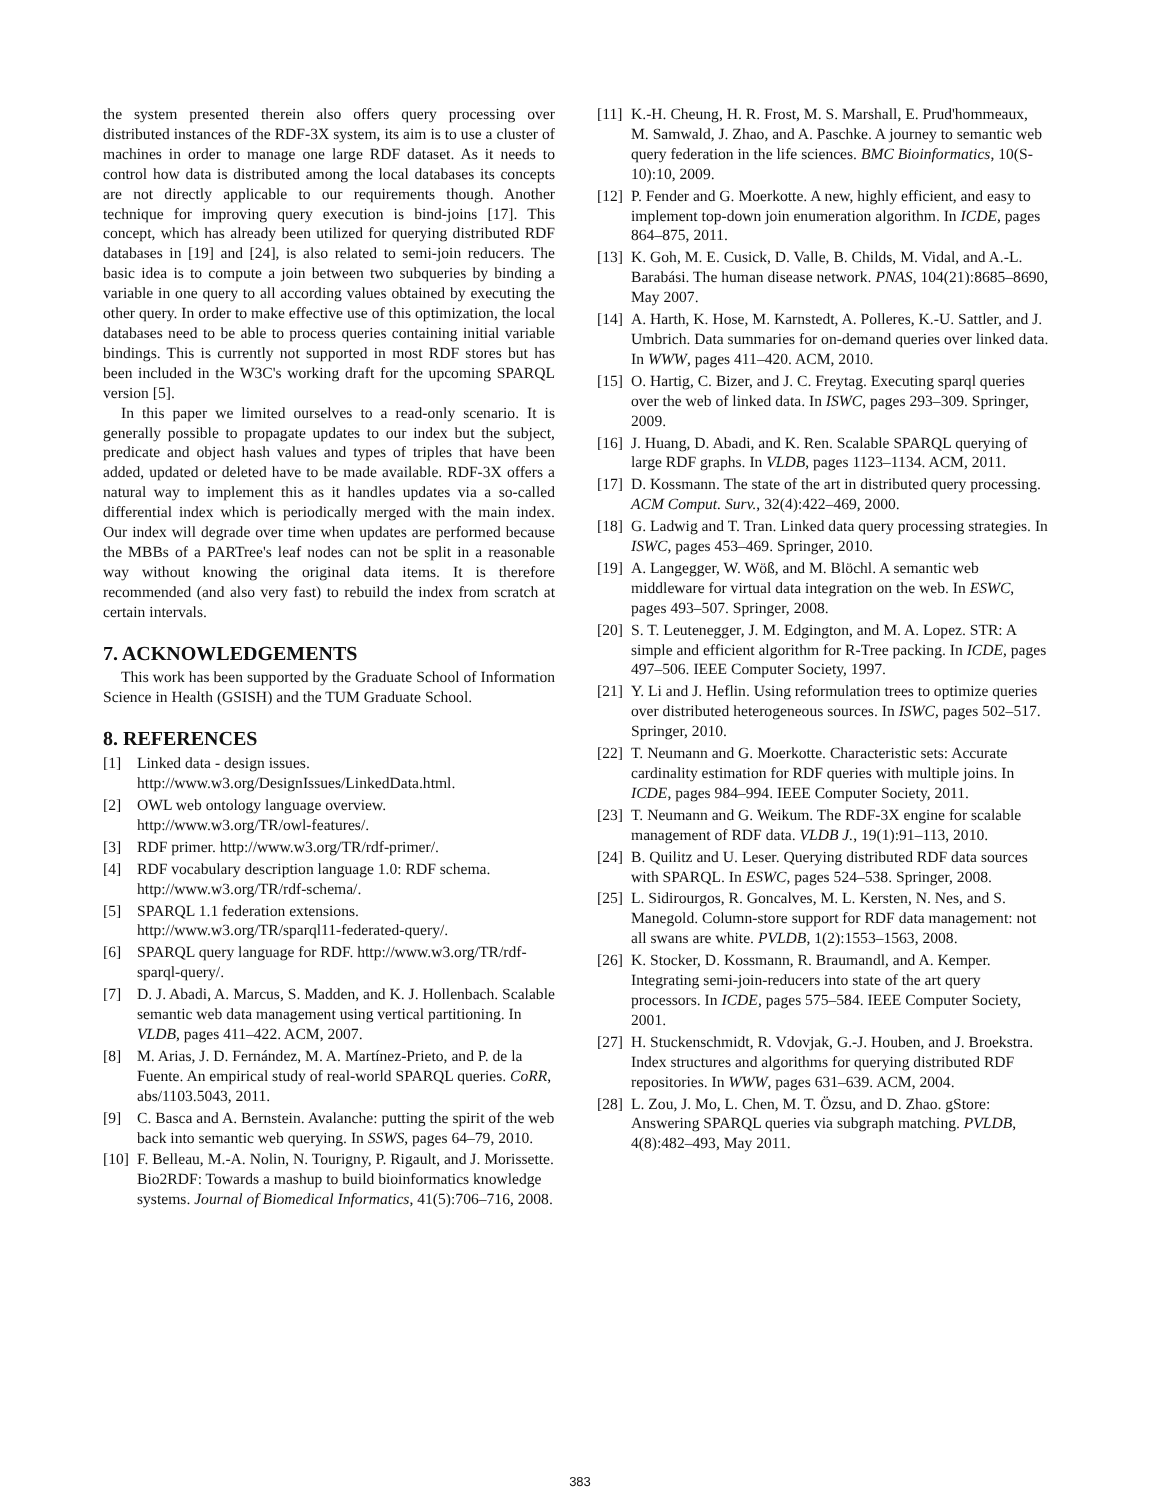the system presented therein also offers query processing over distributed instances of the RDF-3X system, its aim is to use a cluster of machines in order to manage one large RDF dataset. As it needs to control how data is distributed among the local databases its concepts are not directly applicable to our requirements though. Another technique for improving query execution is bind-joins [17]. This concept, which has already been utilized for querying distributed RDF databases in [19] and [24], is also related to semi-join reducers. The basic idea is to compute a join between two subqueries by binding a variable in one query to all according values obtained by executing the other query. In order to make effective use of this optimization, the local databases need to be able to process queries containing initial variable bindings. This is currently not supported in most RDF stores but has been included in the W3C's working draft for the upcoming SPARQL version [5].
In this paper we limited ourselves to a read-only scenario. It is generally possible to propagate updates to our index but the subject, predicate and object hash values and types of triples that have been added, updated or deleted have to be made available. RDF-3X offers a natural way to implement this as it handles updates via a so-called differential index which is periodically merged with the main index. Our index will degrade over time when updates are performed because the MBBs of a PARTree's leaf nodes can not be split in a reasonable way without knowing the original data items. It is therefore recommended (and also very fast) to rebuild the index from scratch at certain intervals.
7. ACKNOWLEDGEMENTS
This work has been supported by the Graduate School of Information Science in Health (GSISH) and the TUM Graduate School.
8. REFERENCES
[1] Linked data - design issues. http://www.w3.org/DesignIssues/LinkedData.html.
[2] OWL web ontology language overview. http://www.w3.org/TR/owl-features/.
[3] RDF primer. http://www.w3.org/TR/rdf-primer/.
[4] RDF vocabulary description language 1.0: RDF schema. http://www.w3.org/TR/rdf-schema/.
[5] SPARQL 1.1 federation extensions. http://www.w3.org/TR/sparql11-federated-query/.
[6] SPARQL query language for RDF. http://www.w3.org/TR/rdf-sparql-query/.
[7] D. J. Abadi, A. Marcus, S. Madden, and K. J. Hollenbach. Scalable semantic web data management using vertical partitioning. In VLDB, pages 411–422. ACM, 2007.
[8] M. Arias, J. D. Fernández, M. A. Martínez-Prieto, and P. de la Fuente. An empirical study of real-world SPARQL queries. CoRR, abs/1103.5043, 2011.
[9] C. Basca and A. Bernstein. Avalanche: putting the spirit of the web back into semantic web querying. In SSWS, pages 64–79, 2010.
[10] F. Belleau, M.-A. Nolin, N. Tourigny, P. Rigault, and J. Morissette. Bio2RDF: Towards a mashup to build bioinformatics knowledge systems. Journal of Biomedical Informatics, 41(5):706–716, 2008.
[11] K.-H. Cheung, H. R. Frost, M. S. Marshall, E. Prud'hommeaux, M. Samwald, J. Zhao, and A. Paschke. A journey to semantic web query federation in the life sciences. BMC Bioinformatics, 10(S-10):10, 2009.
[12] P. Fender and G. Moerkotte. A new, highly efficient, and easy to implement top-down join enumeration algorithm. In ICDE, pages 864–875, 2011.
[13] K. Goh, M. E. Cusick, D. Valle, B. Childs, M. Vidal, and A.-L. Barabási. The human disease network. PNAS, 104(21):8685–8690, May 2007.
[14] A. Harth, K. Hose, M. Karnstedt, A. Polleres, K.-U. Sattler, and J. Umbrich. Data summaries for on-demand queries over linked data. In WWW, pages 411–420. ACM, 2010.
[15] O. Hartig, C. Bizer, and J. C. Freytag. Executing sparql queries over the web of linked data. In ISWC, pages 293–309. Springer, 2009.
[16] J. Huang, D. Abadi, and K. Ren. Scalable SPARQL querying of large RDF graphs. In VLDB, pages 1123–1134. ACM, 2011.
[17] D. Kossmann. The state of the art in distributed query processing. ACM Comput. Surv., 32(4):422–469, 2000.
[18] G. Ladwig and T. Tran. Linked data query processing strategies. In ISWC, pages 453–469. Springer, 2010.
[19] A. Langegger, W. Wöß, and M. Blöchl. A semantic web middleware for virtual data integration on the web. In ESWC, pages 493–507. Springer, 2008.
[20] S. T. Leutenegger, J. M. Edgington, and M. A. Lopez. STR: A simple and efficient algorithm for R-Tree packing. In ICDE, pages 497–506. IEEE Computer Society, 1997.
[21] Y. Li and J. Heflin. Using reformulation trees to optimize queries over distributed heterogeneous sources. In ISWC, pages 502–517. Springer, 2010.
[22] T. Neumann and G. Moerkotte. Characteristic sets: Accurate cardinality estimation for RDF queries with multiple joins. In ICDE, pages 984–994. IEEE Computer Society, 2011.
[23] T. Neumann and G. Weikum. The RDF-3X engine for scalable management of RDF data. VLDB J., 19(1):91–113, 2010.
[24] B. Quilitz and U. Leser. Querying distributed RDF data sources with SPARQL. In ESWC, pages 524–538. Springer, 2008.
[25] L. Sidirourgos, R. Goncalves, M. L. Kersten, N. Nes, and S. Manegold. Column-store support for RDF data management: not all swans are white. PVLDB, 1(2):1553–1563, 2008.
[26] K. Stocker, D. Kossmann, R. Braumandl, and A. Kemper. Integrating semi-join-reducers into state of the art query processors. In ICDE, pages 575–584. IEEE Computer Society, 2001.
[27] H. Stuckenschmidt, R. Vdovjak, G.-J. Houben, and J. Broekstra. Index structures and algorithms for querying distributed RDF repositories. In WWW, pages 631–639. ACM, 2004.
[28] L. Zou, J. Mo, L. Chen, M. T. Özsu, and D. Zhao. gStore: Answering SPARQL queries via subgraph matching. PVLDB, 4(8):482–493, May 2011.
383